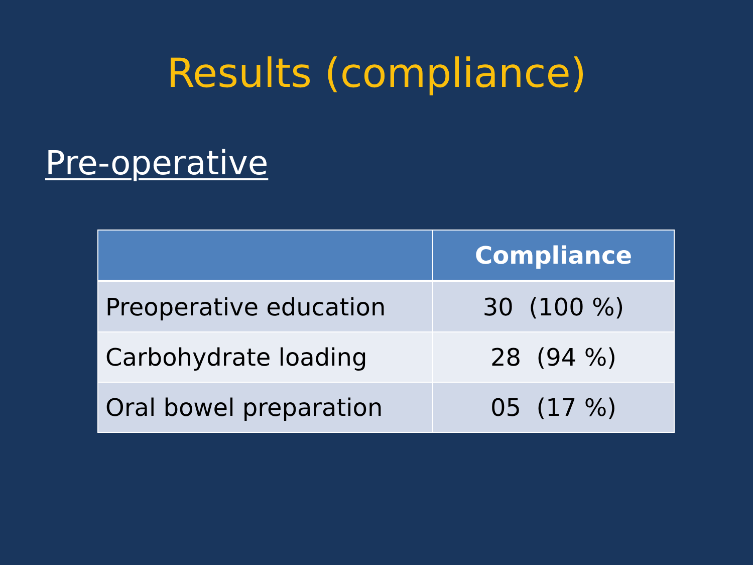Results (compliance)
Pre-operative
| | Compliance |
| --- | --- |
| Preoperative education | 30 (100 %) |
| Carbohydrate loading | 28 (94 %) |
| Oral bowel preparation | 05 (17 %) |